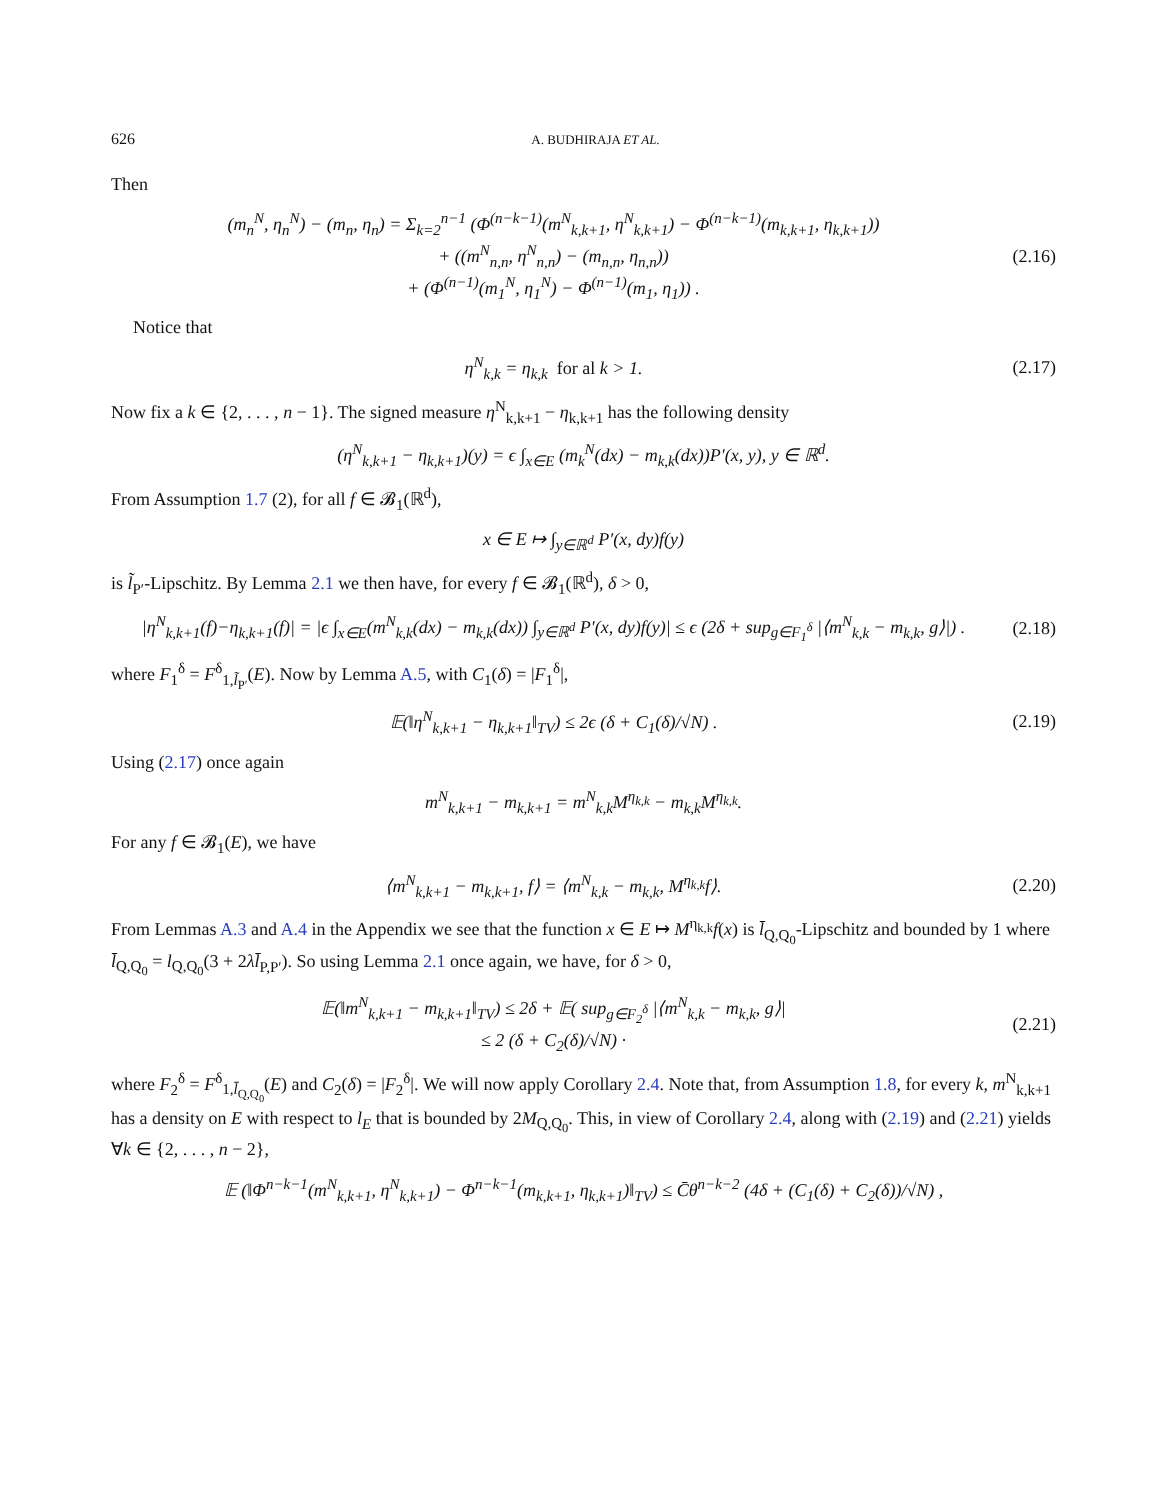626 A. BUDHIRAJA ET AL.
Then
(m<sub>n</sub><sup>N</sup>, η<sub>n</sub><sup>N</sup>) − (m<sub>n</sub>, η<sub>n</sub>) = Σ<sub>k=2</sub><sup>n−1</sup> (Φ<sup>(n−k−1)</sup>(m<sup>N</sup><sub>k,k+1</sub>, η<sup>N</sup><sub>k,k+1</sub>) − Φ<sup>(n−k−1)</sup>(m<sub>k,k+1</sub>, η<sub>k,k+1</sub>))
+ ((m<sup>N</sup><sub>n,n</sub>, η<sup>N</sup><sub>n,n</sub>) − (m<sub>n,n</sub>, η<sub>n,n</sub>))
+ (Φ<sup>(n−1)</sup>(m<sub>1</sub><sup>N</sup>, η<sub>1</sub><sup>N</sup>) − Φ<sup>(n−1)</sup>(m<sub>1</sub>, η<sub>1</sub>)) .
(2.16)
Notice that
η<sup>N</sup><sub>k,k</sub> = η<sub>k,k</sub> for al k > 1.
(2.17)
Now fix a k ∈ {2, . . . , n − 1}. The signed measure η<sup>N</sup><sub>k,k+1</sub> − η<sub>k,k+1</sub> has the following density
(η<sup>N</sup><sub>k,k+1</sub> − η<sub>k,k+1</sub>)(y) = ϵ ∫<sub>x∈E</sub> (m<sub>k</sub><sup>N</sup>(dx) − m<sub>k,k</sub>(dx))P′(x, y), y ∈ ℝ<sup>d</sup>.
From Assumption 1.7 (2), for all f ∈ 𝓑<sub>1</sub>(ℝ<sup>d</sup>),
x ∈ E ↦ ∫<sub>y∈ℝ<sup>d</sup></sub> P′(x, dy)f(y)
is l̃<sub>P′</sub>-Lipschitz. By Lemma 2.1 we then have, for every f ∈ 𝓑<sub>1</sub>(ℝ<sup>d</sup>), δ > 0,
|η<sup>N</sup><sub>k,k+1</sub>(f)−η<sub>k,k+1</sub>(f)| = |ϵ ∫<sub>x∈E</sub>(m<sup>N</sup><sub>k,k</sub>(dx) − m<sub>k,k</sub>(dx)) ∫<sub>y∈ℝ<sup>d</sup></sub> P′(x, dy)f(y)| ≤ ϵ (2δ + sup<sub>g∈F<sub>1</sub><sup>δ</sup></sub> |⟨m<sup>N</sup><sub>k,k</sub> − m<sub>k,k</sub>, g⟩|) .
(2.18)
where F<sub>1</sub><sup>δ</sup> = F<sup>δ</sup><sub>1,l̃<sub>P′</sub></sub>(E). Now by Lemma A.5, with C<sub>1</sub>(δ) = |F<sub>1</sub><sup>δ</sup>|,
𝔼(‖η<sup>N</sup><sub>k,k+1</sub> − η<sub>k,k+1</sub>‖<sub>TV</sub>) ≤ 2ϵ (δ + C<sub>1</sub>(δ)/√N) .
(2.19)
Using (2.17) once again
m<sup>N</sup><sub>k,k+1</sub> − m<sub>k,k+1</sub> = m<sup>N</sup><sub>k,k</sub>M<sup>η<sub>k,k</sub></sup> − m<sub>k,k</sub>M<sup>η<sub>k,k</sub></sup>.
For any f ∈ 𝓑<sub>1</sub>(E), we have
⟨m<sup>N</sup><sub>k,k+1</sub> − m<sub>k,k+1</sub>, f⟩ = ⟨m<sup>N</sup><sub>k,k</sub> − m<sub>k,k</sub>, M<sup>η<sub>k,k</sub></sup>f⟩.
(2.20)
From Lemmas A.3 and A.4 in the Appendix we see that the function x ∈ E ↦ M<sup>η<sub>k,k</sub></sup>f(x) is l̄<sub>Q,Q<sub>0</sub></sub>-Lipschitz and bounded by 1 where l̄<sub>Q,Q<sub>0</sub></sub> = l<sub>Q,Q<sub>0</sub></sub>(3 + 2λl̄<sub>P,P′</sub>). So using Lemma 2.1 once again, we have, for δ > 0,
𝔼(‖m<sup>N</sup><sub>k,k+1</sub> − m<sub>k,k+1</sub>‖<sub>TV</sub>) ≤ 2δ + 𝔼( sup<sub>g∈F<sub>2</sub><sup>δ</sup></sub> |⟨m<sup>N</sup><sub>k,k</sub> − m<sub>k,k</sub>, g⟩|
≤ 2 (δ + C<sub>2</sub>(δ)/√N) ·
(2.21)
where F<sub>2</sub><sup>δ</sup> = F<sup>δ</sup><sub>1,l̄<sub>Q,Q<sub>0</sub></sub></sub>(E) and C<sub>2</sub>(δ) = |F<sub>2</sub><sup>δ</sup>|. We will now apply Corollary 2.4. Note that, from Assumption 1.8, for every k, m<sup>N</sup><sub>k,k+1</sub> has a density on E with respect to l<sub>E</sub> that is bounded by 2M<sub>Q,Q<sub>0</sub></sub>. This, in view of Corollary 2.4, along with (2.19) and (2.21) yields ∀k ∈ {2, . . . , n − 2},
𝔼 (‖Φ<sup>n−k−1</sup>(m<sup>N</sup><sub>k,k+1</sub>, η<sup>N</sup><sub>k,k+1</sub>) − Φ<sup>n−k−1</sup>(m<sub>k,k+1</sub>, η<sub>k,k+1</sub>)‖<sub>TV</sub>) ≤ C̄θ<sup>n−k−2</sup> (4δ + (C<sub>1</sub>(δ) + C<sub>2</sub>(δ))/√N) ,